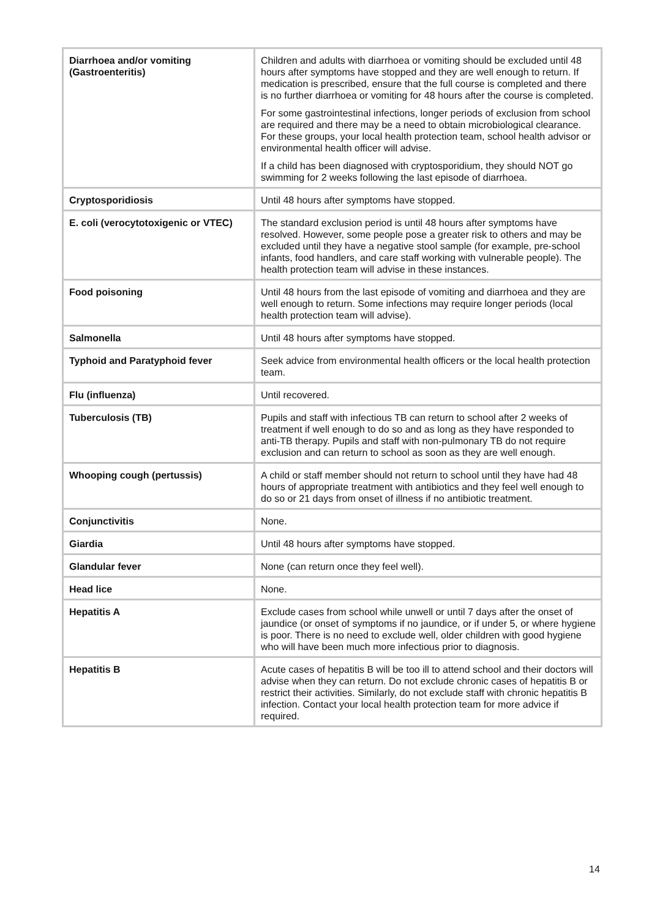| Diarrhoea and/or vomiting (Gastroenteritis) | Children and adults with diarrhoea or vomiting should be excluded until 48 hours after symptoms have stopped and they are well enough to return. If medication is prescribed, ensure that the full course is completed and there is no further diarrhoea or vomiting for 48 hours after the course is completed. For some gastrointestinal infections, longer periods of exclusion from school are required and there may be a need to obtain microbiological clearance. For these groups, your local health protection team, school health advisor or environmental health officer will advise. If a child has been diagnosed with cryptosporidium, they should NOT go swimming for 2 weeks following the last episode of diarrhoea. |
| Cryptosporidiosis | Until 48 hours after symptoms have stopped. |
| E. coli (verocytotoxigenic or VTEC) | The standard exclusion period is until 48 hours after symptoms have resolved. However, some people pose a greater risk to others and may be excluded until they have a negative stool sample (for example, pre-school infants, food handlers, and care staff working with vulnerable people). The health protection team will advise in these instances. |
| Food poisoning | Until 48 hours from the last episode of vomiting and diarrhoea and they are well enough to return. Some infections may require longer periods (local health protection team will advise). |
| Salmonella | Until 48 hours after symptoms have stopped. |
| Typhoid and Paratyphoid fever | Seek advice from environmental health officers or the local health protection team. |
| Flu (influenza) | Until recovered. |
| Tuberculosis (TB) | Pupils and staff with infectious TB can return to school after 2 weeks of treatment if well enough to do so and as long as they have responded to anti-TB therapy. Pupils and staff with non-pulmonary TB do not require exclusion and can return to school as soon as they are well enough. |
| Whooping cough (pertussis) | A child or staff member should not return to school until they have had 48 hours of appropriate treatment with antibiotics and they feel well enough to do so or 21 days from onset of illness if no antibiotic treatment. |
| Conjunctivitis | None. |
| Giardia | Until 48 hours after symptoms have stopped. |
| Glandular fever | None (can return once they feel well). |
| Head lice | None. |
| Hepatitis A | Exclude cases from school while unwell or until 7 days after the onset of jaundice (or onset of symptoms if no jaundice, or if under 5, or where hygiene is poor. There is no need to exclude well, older children with good hygiene who will have been much more infectious prior to diagnosis. |
| Hepatitis B | Acute cases of hepatitis B will be too ill to attend school and their doctors will advise when they can return. Do not exclude chronic cases of hepatitis B or restrict their activities. Similarly, do not exclude staff with chronic hepatitis B infection. Contact your local health protection team for more advice if required. |
14